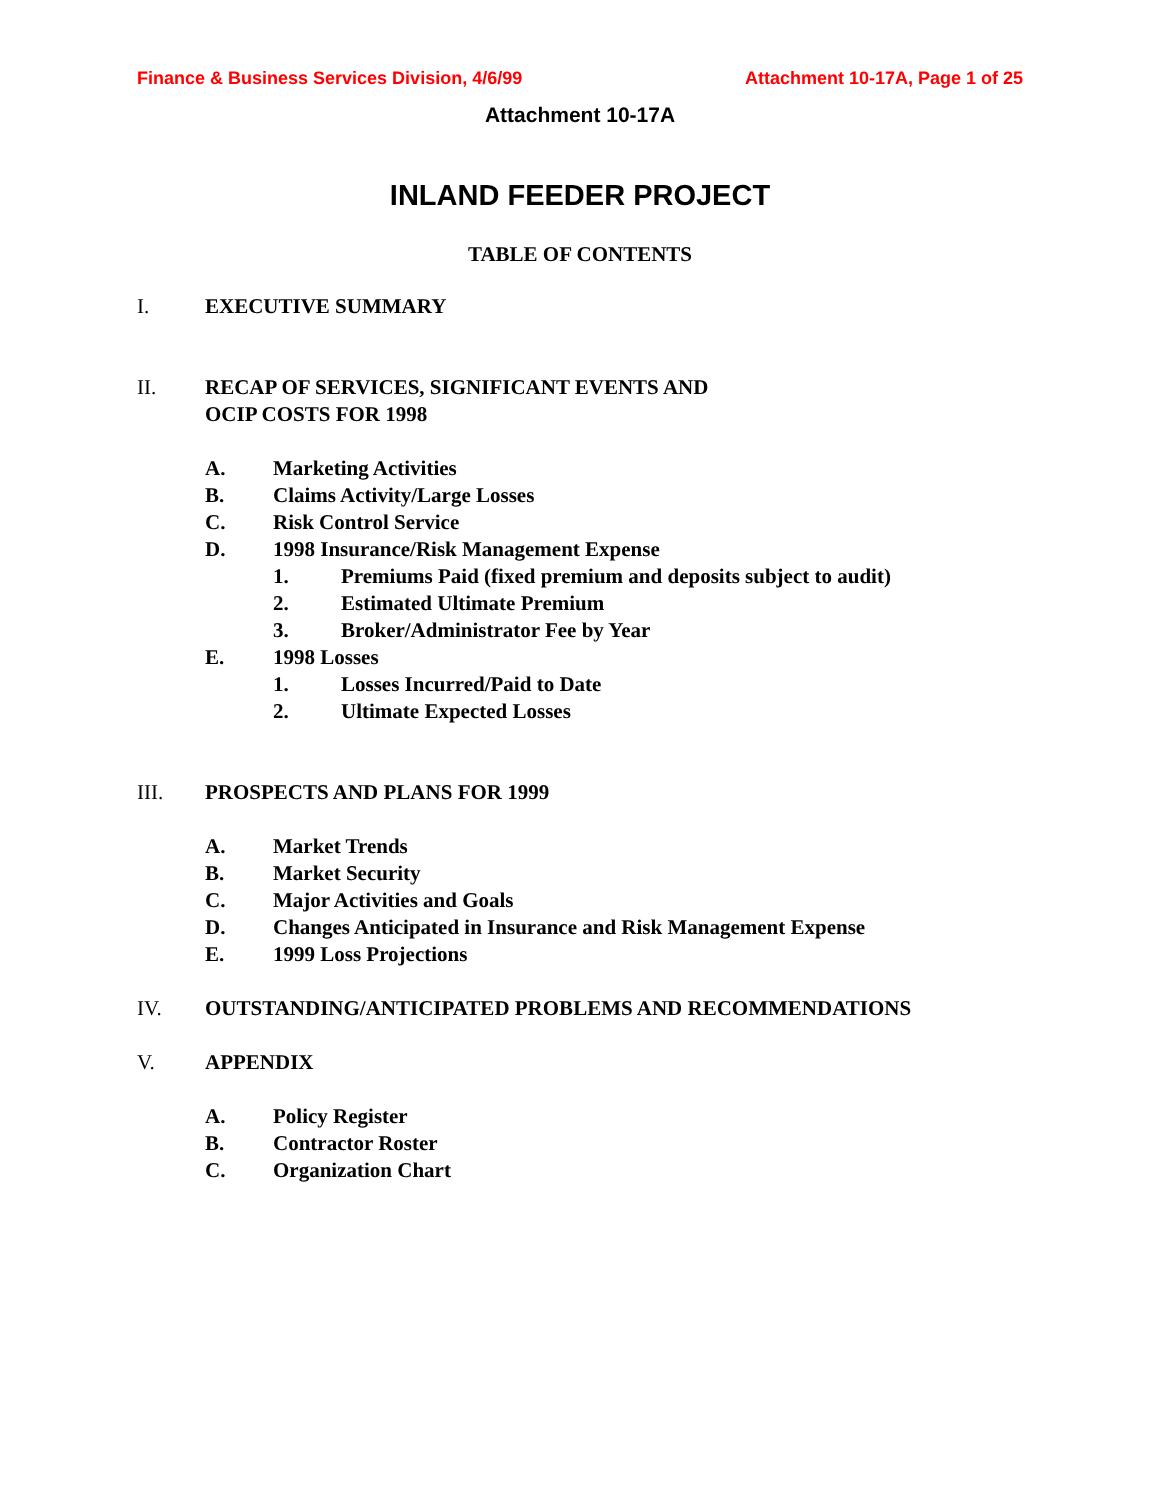Finance & Business Services Division, 4/6/99 Attachment 10-17A, Page 1 of 25
Attachment 10-17A
INLAND FEEDER PROJECT
TABLE OF CONTENTS
I. EXECUTIVE SUMMARY
II. RECAP OF SERVICES, SIGNIFICANT EVENTS AND
OCIP COSTS FOR 1998
A. Marketing Activities
B. Claims Activity/Large Losses
C. Risk Control Service
D. 1998 Insurance/Risk Management Expense
1. Premiums Paid (fixed premium and deposits subject to audit)
2. Estimated Ultimate Premium
3. Broker/Administrator Fee by Year
E. 1998 Losses
1. Losses Incurred/Paid to Date
2. Ultimate Expected Losses
III. PROSPECTS AND PLANS FOR 1999
A. Market Trends
B. Market Security
C. Major Activities and Goals
D. Changes Anticipated in Insurance and Risk Management Expense
E. 1999 Loss Projections
IV. OUTSTANDING/ANTICIPATED PROBLEMS AND RECOMMENDATIONS
V. APPENDIX
A. Policy Register
B. Contractor Roster
C. Organization Chart